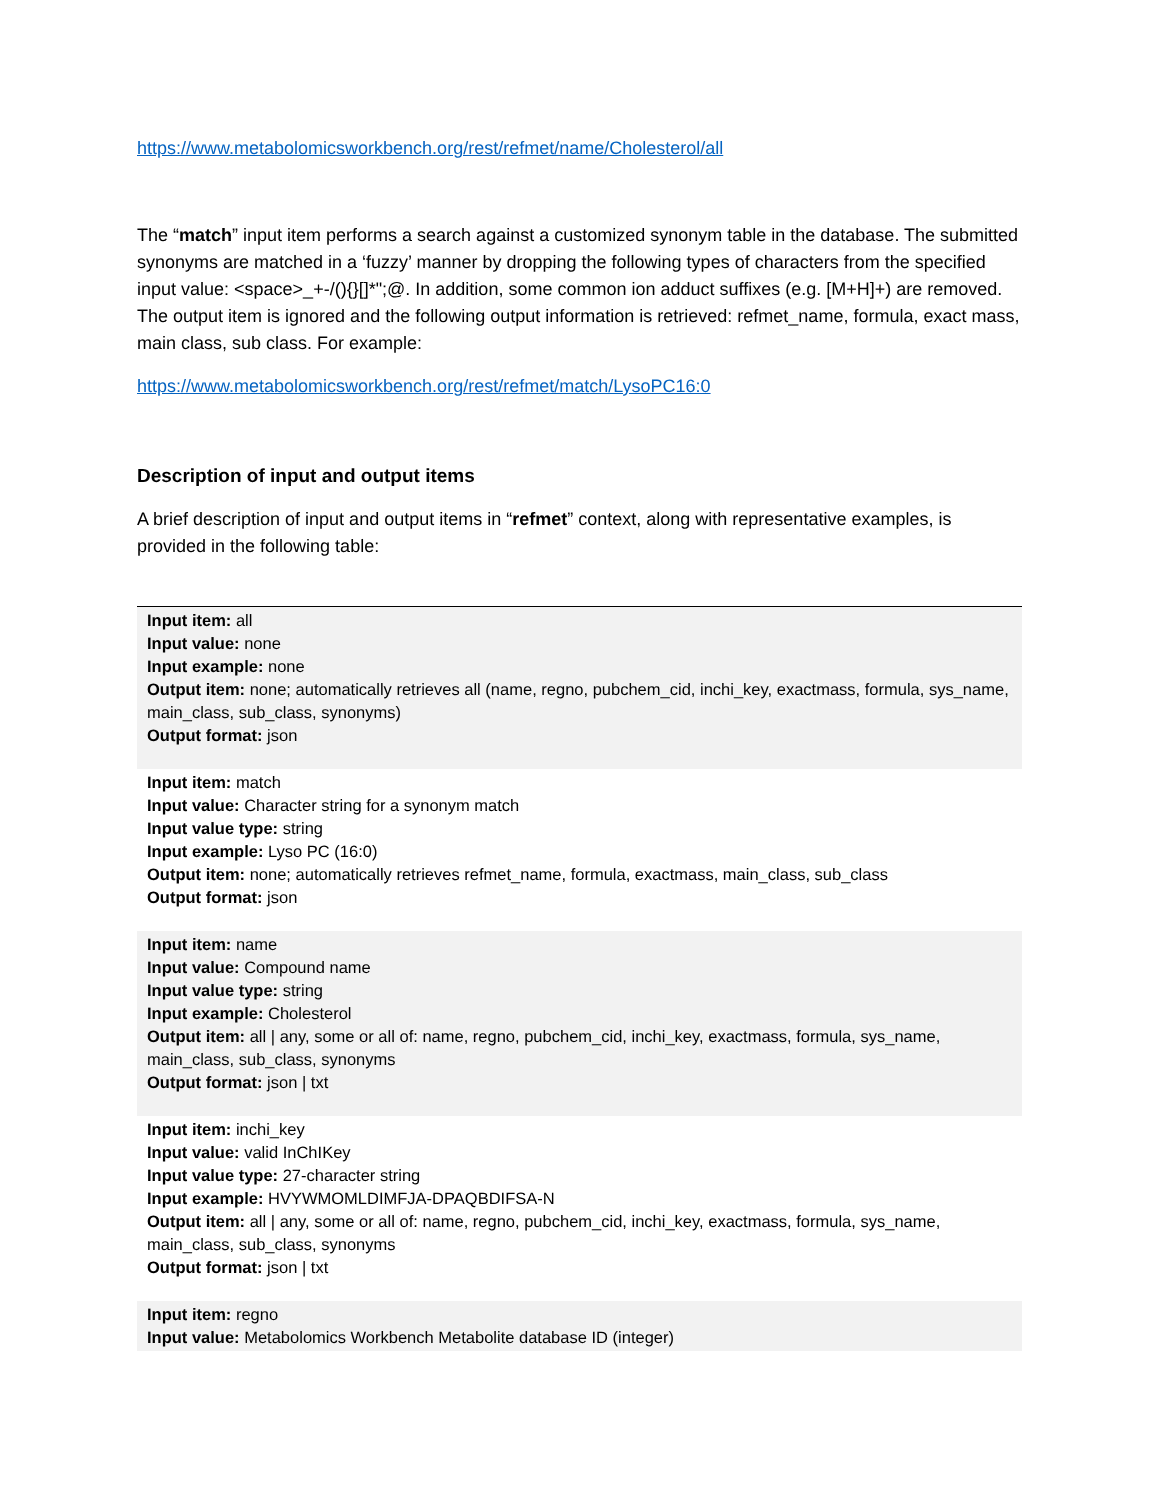https://www.metabolomicsworkbench.org/rest/refmet/name/Cholesterol/all
The “match” input item performs a search against a customized synonym table in the database. The submitted synonyms are matched in a ‘fuzzy’ manner by dropping the following types of characters from the specified input value: <space>_+-/(){}[]*";@. In addition, some common ion adduct suffixes (e.g. [M+H]+) are removed. The output item is ignored and the following output information is retrieved: refmet_name, formula, exact mass, main class, sub class. For example:
https://www.metabolomicsworkbench.org/rest/refmet/match/LysoPC16:0
Description of input and output items
A brief description of input and output items in “refmet” context, along with representative examples, is provided in the following table:
| Input item: all Input value: none Input example: none Output item: none; automatically retrieves all (name, regno, pubchem_cid, inchi_key, exactmass, formula, sys_name, main_class, sub_class, synonyms) Output format: json |
| Input item: match Input value: Character string for a synonym match Input value type: string Input example: Lyso PC (16:0) Output item: none; automatically retrieves refmet_name, formula, exactmass, main_class, sub_class Output format: json |
| Input item: name Input value: Compound name Input value type: string Input example: Cholesterol Output item: all / any, some or all of: name, regno, pubchem_cid, inchi_key, exactmass, formula, sys_name, main_class, sub_class, synonyms Output format: json / txt |
| Input item: inchi_key Input value: valid InChIKey Input value type: 27-character string Input example: HVYWMOMLDIMFJA-DPAQBDIFSA-N Output item: all / any, some or all of: name, regno, pubchem_cid, inchi_key, exactmass, formula, sys_name, main_class, sub_class, synonyms Output format: json / txt |
| Input item: regno Input value: Metabolomics Workbench Metabolite database ID (integer) |